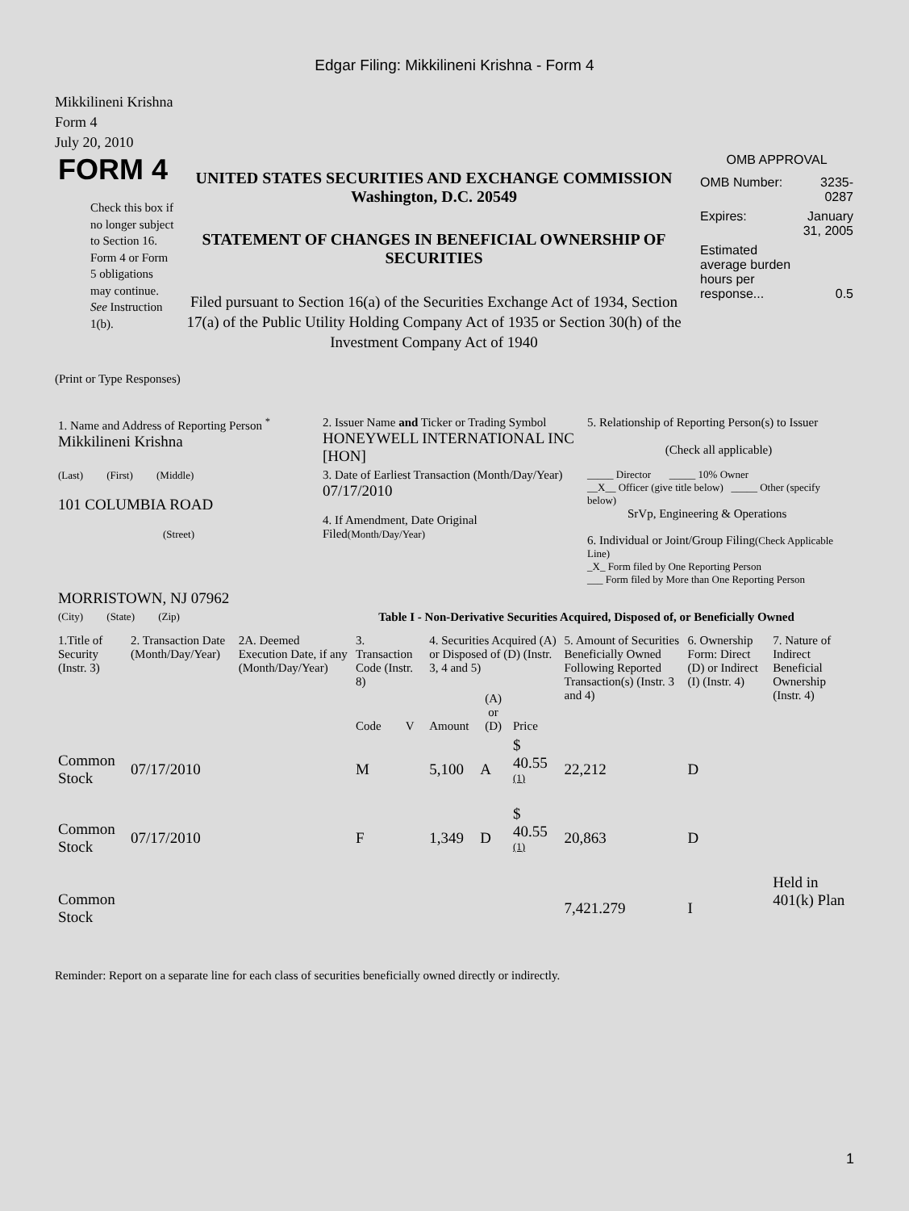Edgar Filing: Mikkilineni Krishna - Form 4
Mikkilineni Krishna
Form 4
July 20, 2010
FORM 4
Check this box if no longer subject to Section 16. Form 4 or Form 5 obligations may continue. See Instruction 1(b).
UNITED STATES SECURITIES AND EXCHANGE COMMISSION
Washington, D.C. 20549
STATEMENT OF CHANGES IN BENEFICIAL OWNERSHIP OF SECURITIES
Filed pursuant to Section 16(a) of the Securities Exchange Act of 1934, Section 17(a) of the Public Utility Holding Company Act of 1935 or Section 30(h) of the Investment Company Act of 1940
OMB APPROVAL
| OMB Number: | 3235-0287 |
| Expires: | January 31, 2005 |
| Estimated average burden hours per response... | 0.5 |
(Print or Type Responses)
| 1. Name and Address of Reporting Person <sup>*</sup> Mikkilineni Krishna | 2. Issuer Name and Ticker or Trading Symbol HONEYWELL INTERNATIONAL INC [HON] | 5. Relationship of Reporting Person(s) to Issuer (Check all applicable) |
| (Last) (First) (Middle) 101 COLUMBIA ROAD (Street) | 3. Date of Earliest Transaction (Month/Day/Year) 07/17/2010 4. If Amendment, Date Original Filed (Month/Day/Year) | _____ Director _____ 10% Owner __X__ Officer (give title below) _____ Other (specify below) SrVp, Engineering & Operations 6. Individual or Joint/Group Filing (Check Applicable Line) _X_ Form filed by One Reporting Person ___ Form filed by More than One Reporting Person |
| MORRISTOWN, NJ 07962 | | |
| (City) (State) (Zip) | Table I - Non-Derivative Securities Acquired, Disposed of, or Beneficially Owned | |
| 1.Title of Security (Instr. 3) | 2. Transaction Date (Month/Day/Year) | 2A. Deemed Execution Date, if any (Month/Day/Year) | 3. Transaction Code (Instr. 8) | | 4. Securities Acquired (A) or Disposed of (D) (Instr. 3, 4 and 5) | | | 5. Amount of Securities Beneficially Owned Following Reported Transaction(s) (Instr. 3 and 4) | 6. Ownership Form: Direct (D) or Indirect (I) (Instr. 4) | 7. Nature of Indirect Beneficial Ownership (Instr. 4) |
| --- | --- | --- | --- | --- | --- | --- | --- | --- | --- | --- |
| | | | Code | V | Amount | (A) or (D) | Price | | | |
| Common Stock | 07/17/2010 | | M | | 5,100 | A | $ 40.55 <sup>(1)</sup> | 22,212 | D | |
| Common Stock | 07/17/2010 | | F | | 1,349 | D | $ 40.55 <sup>(1)</sup> | 20,863 | D | |
| Common Stock | | | | | | | | 7,421.279 | I | Held in 401(k) Plan |
Reminder: Report on a separate line for each class of securities beneficially owned directly or indirectly.
1